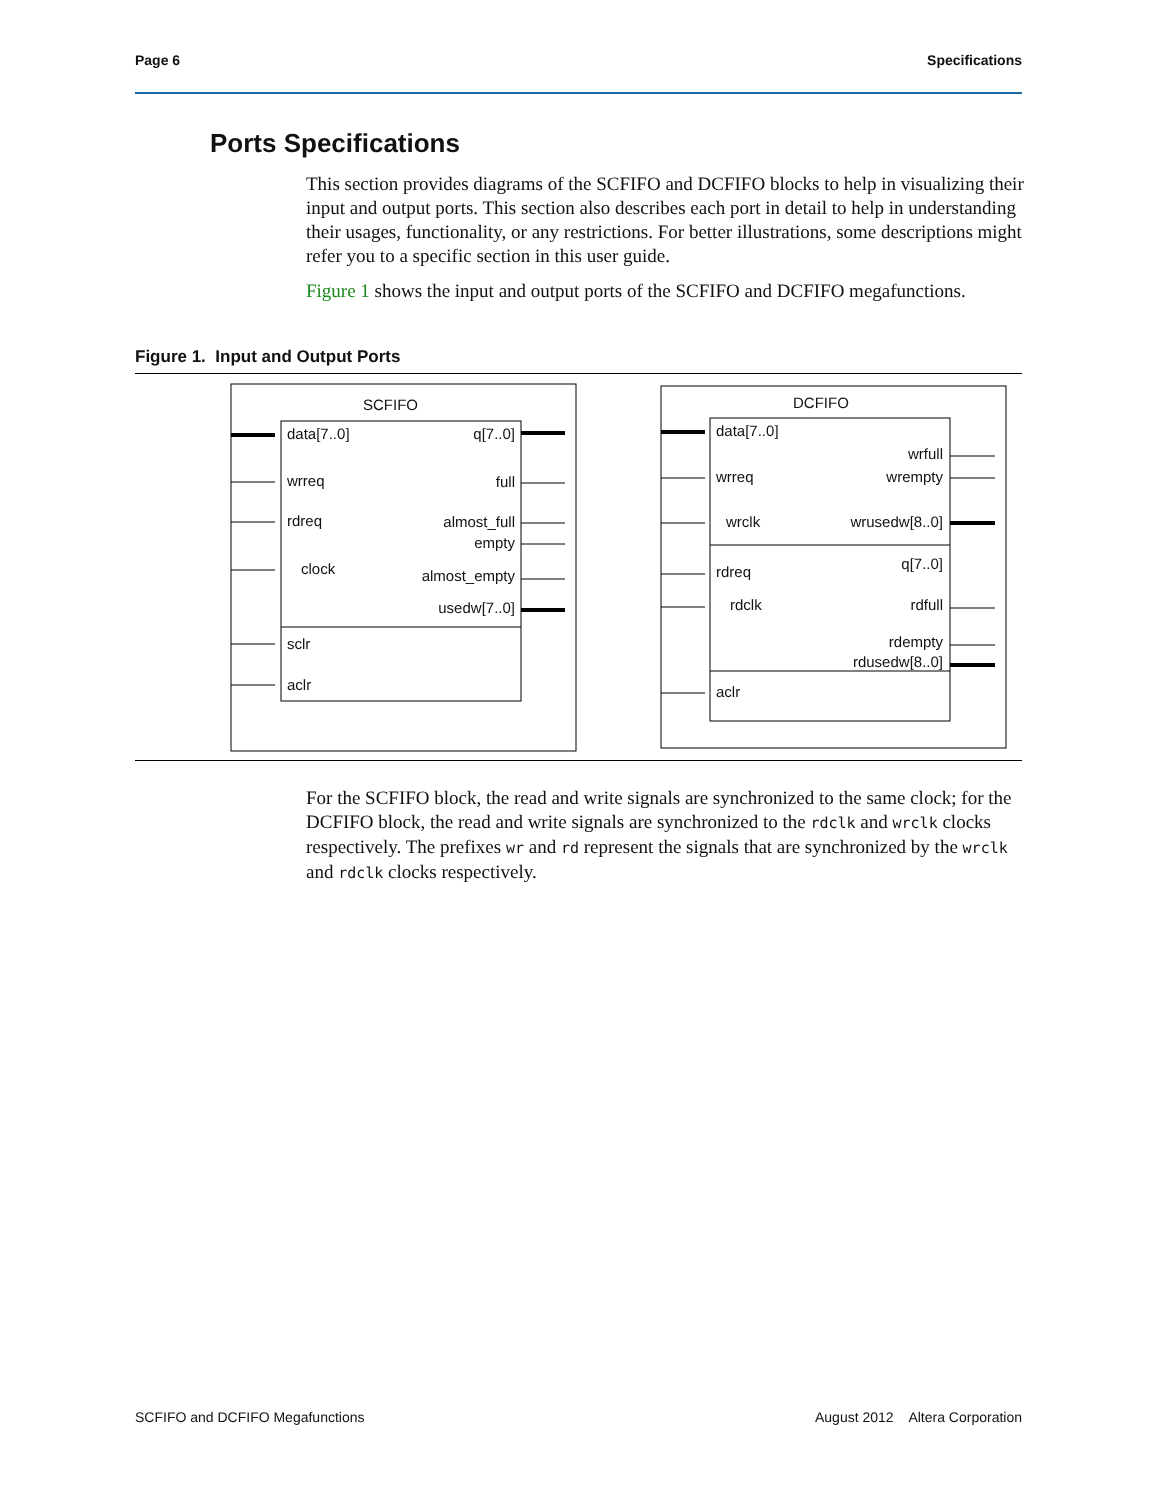Page 6 Specifications
Ports Specifications
This section provides diagrams of the SCFIFO and DCFIFO blocks to help in visualizing their input and output ports. This section also describes each port in detail to help in understanding their usages, functionality, or any restrictions. For better illustrations, some descriptions might refer you to a specific section in this user guide.
Figure 1 shows the input and output ports of the SCFIFO and DCFIFO megafunctions.
Figure 1. Input and Output Ports
SCFIFO
data[7..0]
wrreq
rdreq
clock
sclr
aclr
q[7..0]
full
almost_full
empty
almost_empty
usedw[7..0]
DCFIFO
data[7..0]
wrreq
wrclk
rdreq
rdclk
aclr
wrfull
wrempty
wrusedw[8..0]
q[7..0]
rdfull
rdempty
rdusedw[8..0]
For the SCFIFO block, the read and write signals are synchronized to the same clock; for the DCFIFO block, the read and write signals are synchronized to the rdclk and wrclk clocks respectively. The prefixes wr and rd represent the signals that are synchronized by the wrclk and rdclk clocks respectively.
SCFIFO and DCFIFO Megafunctions August 2012 Altera Corporation